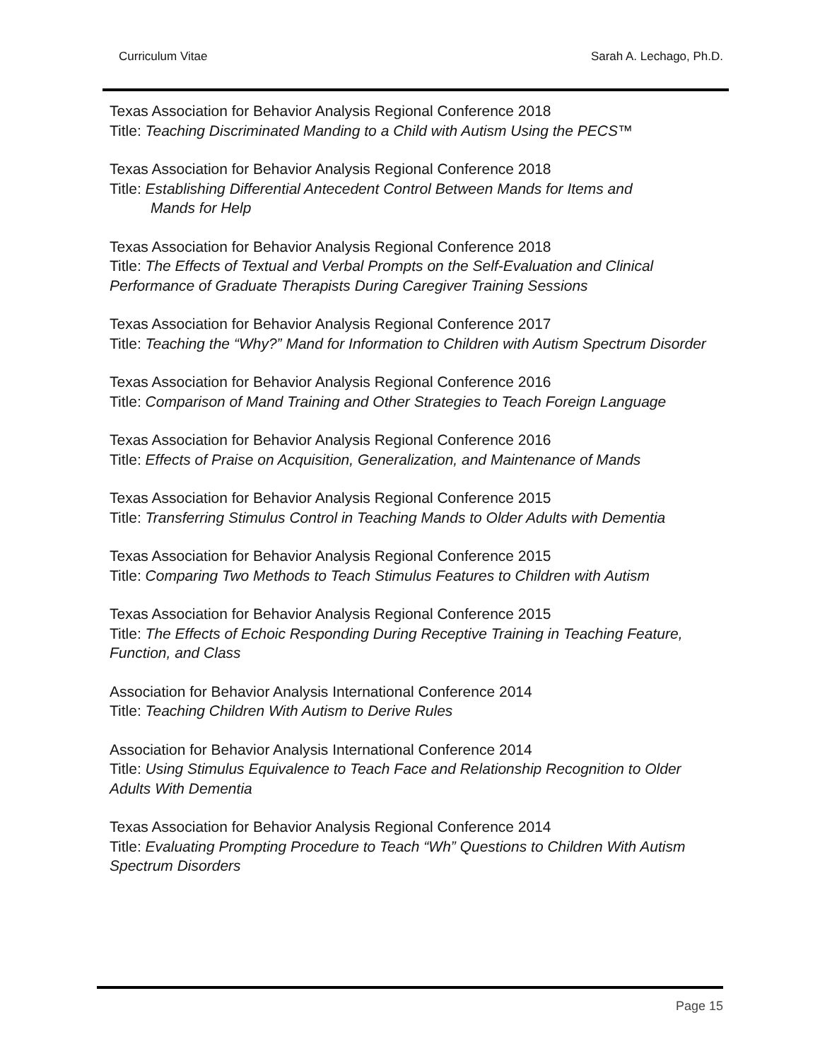Curriculum Vitae Sarah A. Lechago, Ph.D.
Texas Association for Behavior Analysis Regional Conference 2018
Title: Teaching Discriminated Manding to a Child with Autism Using the PECS™
Texas Association for Behavior Analysis Regional Conference 2018
Title: Establishing Differential Antecedent Control Between Mands for Items and
Mands for Help
Texas Association for Behavior Analysis Regional Conference 2018
Title: The Effects of Textual and Verbal Prompts on the Self-Evaluation and Clinical Performance of Graduate Therapists During Caregiver Training Sessions
Texas Association for Behavior Analysis Regional Conference 2017
Title: Teaching the “Why?” Mand for Information to Children with Autism Spectrum Disorder
Texas Association for Behavior Analysis Regional Conference 2016
Title: Comparison of Mand Training and Other Strategies to Teach Foreign Language
Texas Association for Behavior Analysis Regional Conference 2016
Title: Effects of Praise on Acquisition, Generalization, and Maintenance of Mands
Texas Association for Behavior Analysis Regional Conference 2015
Title: Transferring Stimulus Control in Teaching Mands to Older Adults with Dementia
Texas Association for Behavior Analysis Regional Conference 2015
Title: Comparing Two Methods to Teach Stimulus Features to Children with Autism
Texas Association for Behavior Analysis Regional Conference 2015
Title: The Effects of Echoic Responding During Receptive Training in Teaching Feature, Function, and Class
Association for Behavior Analysis International Conference 2014
Title: Teaching Children With Autism to Derive Rules
Association for Behavior Analysis International Conference 2014
Title: Using Stimulus Equivalence to Teach Face and Relationship Recognition to Older Adults With Dementia
Texas Association for Behavior Analysis Regional Conference 2014
Title: Evaluating Prompting Procedure to Teach “Wh” Questions to Children With Autism Spectrum Disorders
Page 15